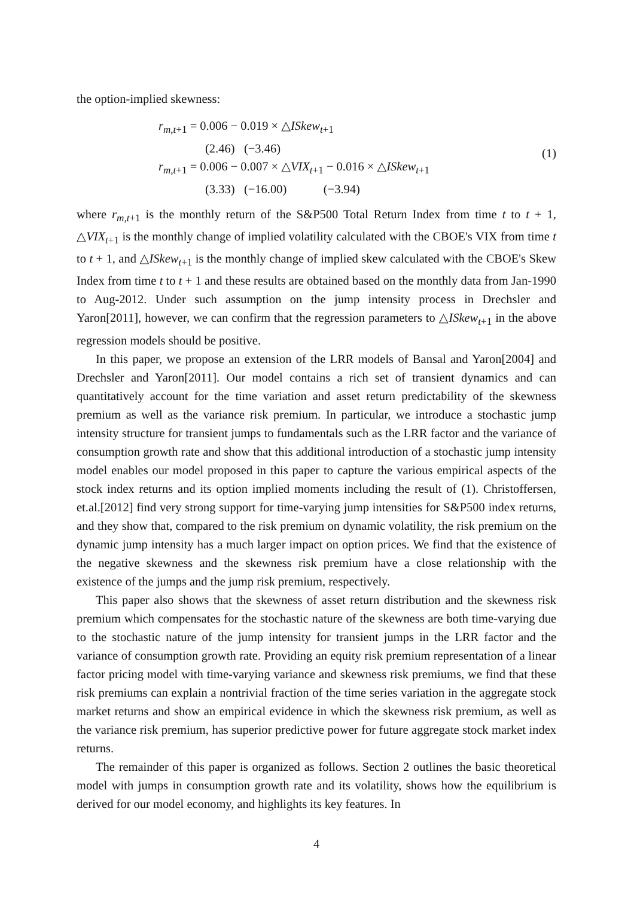the option-implied skewness:
r<sub>m,t+1</sub> = 0.006 − 0.019 × △ISkew<sub>t+1</sub>
(2.46) (−3.46)
r<sub>m,t+1</sub> = 0.006 − 0.007 × △VIX<sub>t+1</sub> − 0.016 × △ISkew<sub>t+1</sub>
(3.33) (−16.00) (−3.94)
(1)
where r<sub>m,t+1</sub> is the monthly return of the S&P500 Total Return Index from time t to t + 1, △VIX<sub>t+1</sub> is the monthly change of implied volatility calculated with the CBOE's VIX from time t to t + 1, and △ISkew<sub>t+1</sub> is the monthly change of implied skew calculated with the CBOE's Skew Index from time t to t + 1 and these results are obtained based on the monthly data from Jan-1990 to Aug-2012. Under such assumption on the jump intensity process in Drechsler and Yaron[2011], however, we can confirm that the regression parameters to △ISkew<sub>t+1</sub> in the above regression models should be positive.
In this paper, we propose an extension of the LRR models of Bansal and Yaron[2004] and Drechsler and Yaron[2011]. Our model contains a rich set of transient dynamics and can quantitatively account for the time variation and asset return predictability of the skewness premium as well as the variance risk premium. In particular, we introduce a stochastic jump intensity structure for transient jumps to fundamentals such as the LRR factor and the variance of consumption growth rate and show that this additional introduction of a stochastic jump intensity model enables our model proposed in this paper to capture the various empirical aspects of the stock index returns and its option implied moments including the result of (1). Christoffersen, et.al.[2012] find very strong support for time-varying jump intensities for S&P500 index returns, and they show that, compared to the risk premium on dynamic volatility, the risk premium on the dynamic jump intensity has a much larger impact on option prices. We find that the existence of the negative skewness and the skewness risk premium have a close relationship with the existence of the jumps and the jump risk premium, respectively.
This paper also shows that the skewness of asset return distribution and the skewness risk premium which compensates for the stochastic nature of the skewness are both time-varying due to the stochastic nature of the jump intensity for transient jumps in the LRR factor and the variance of consumption growth rate. Providing an equity risk premium representation of a linear factor pricing model with time-varying variance and skewness risk premiums, we find that these risk premiums can explain a nontrivial fraction of the time series variation in the aggregate stock market returns and show an empirical evidence in which the skewness risk premium, as well as the variance risk premium, has superior predictive power for future aggregate stock market index returns.
The remainder of this paper is organized as follows. Section 2 outlines the basic theoretical model with jumps in consumption growth rate and its volatility, shows how the equilibrium is derived for our model economy, and highlights its key features. In
4